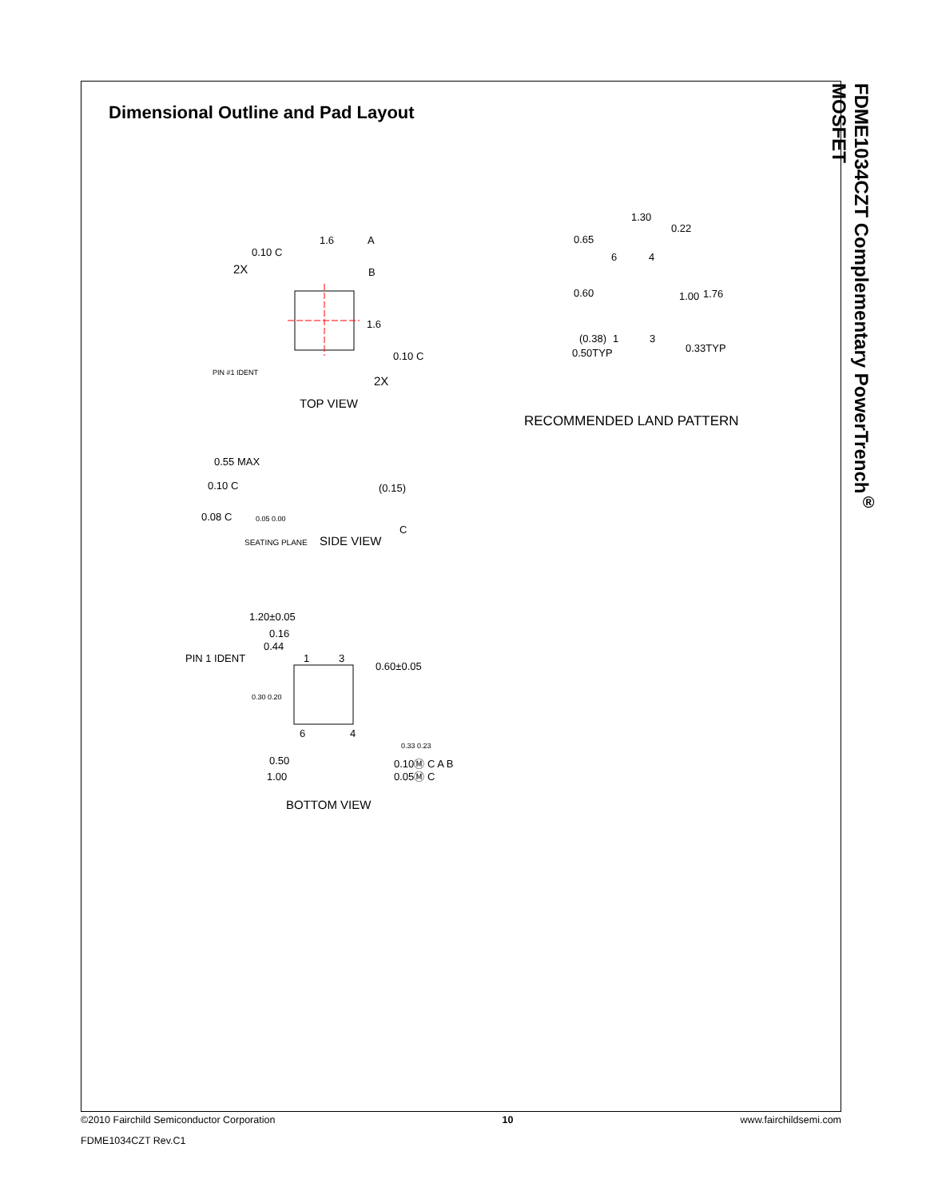Dimensional Outline and Pad Layout
FDME1034CZT Complementary PowerTrench<sup>®</sup> MOSFET
1.6
A
B
1.6
0.10 C
2X
0.10 C
2X
PIN #1 IDENT
TOP VIEW
1.30
0.22
0.65
6
4
0.60
1.00
1.76
(0.38)
1
3
0.50TYP
0.33TYP
RECOMMENDED LAND PATTERN
0.55 MAX
0.10 C
0.08 C
(0.15)
0.05 0.00
C
SEATING PLANE
SIDE VIEW
1.20±0.05
0.16
0.44
PIN 1 IDENT
1
3
0.60±0.05
0.30 0.20
6
4
0.33 0.23
0.50
1.00
0.10Ⓜ C A B
0.05Ⓜ C
BOTTOM VIEW
©2010 Fairchild Semiconductor Corporation 10 www.fairchildsemi.com
FDME1034CZT Rev.C1